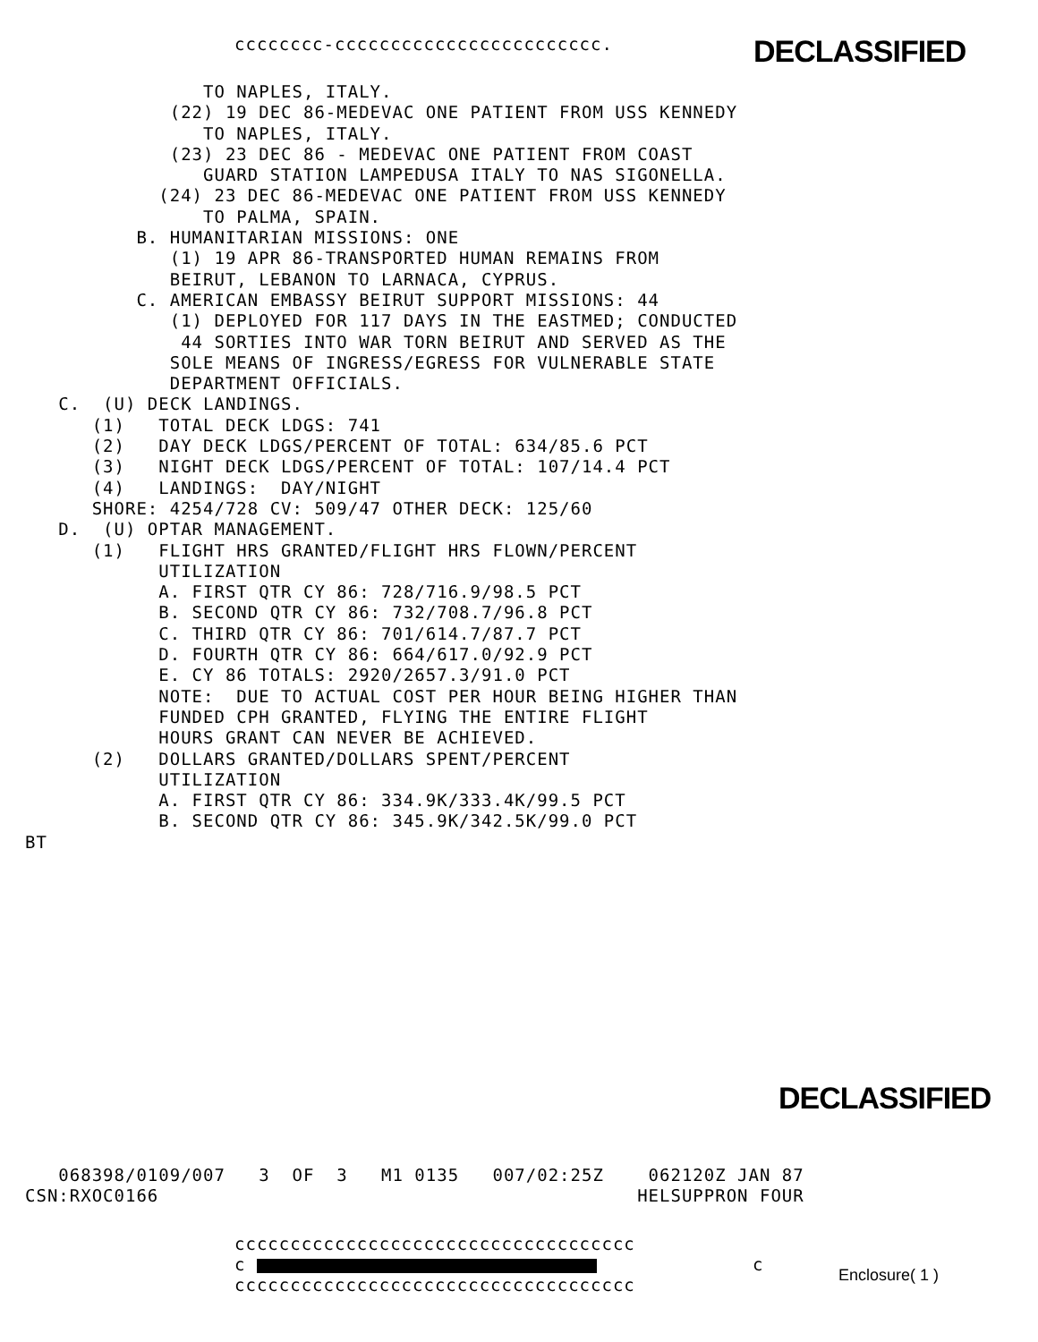cccccccc-cccccccccccccccccccccccc.
DECLASSIFIED
                TO NAPLES, ITALY.
             (22) 19 DEC 86-MEDEVAC ONE PATIENT FROM USS KENNEDY
                TO NAPLES, ITALY.
             (23) 23 DEC 86 - MEDEVAC ONE PATIENT FROM COAST
                GUARD STATION LAMPEDUSA ITALY TO NAS SIGONELLA.
            (24) 23 DEC 86-MEDEVAC ONE PATIENT FROM USS KENNEDY
                TO PALMA, SPAIN.
          B. HUMANITARIAN MISSIONS: ONE
             (1) 19 APR 86-TRANSPORTED HUMAN REMAINS FROM
             BEIRUT, LEBANON TO LARNACA, CYPRUS.
          C. AMERICAN EMBASSY BEIRUT SUPPORT MISSIONS: 44
             (1) DEPLOYED FOR 117 DAYS IN THE EASTMED; CONDUCTED
              44 SORTIES INTO WAR TORN BEIRUT AND SERVED AS THE
             SOLE MEANS OF INGRESS/EGRESS FOR VULNERABLE STATE
             DEPARTMENT OFFICIALS.
   C.  (U) DECK LANDINGS.
      (1)   TOTAL DECK LDGS: 741
      (2)   DAY DECK LDGS/PERCENT OF TOTAL: 634/85.6 PCT
      (3)   NIGHT DECK LDGS/PERCENT OF TOTAL: 107/14.4 PCT
      (4)   LANDINGS:  DAY/NIGHT
      SHORE: 4254/728 CV: 509/47 OTHER DECK: 125/60
   D.  (U) OPTAR MANAGEMENT.
      (1)   FLIGHT HRS GRANTED/FLIGHT HRS FLOWN/PERCENT
            UTILIZATION
            A. FIRST QTR CY 86: 728/716.9/98.5 PCT
            B. SECOND QTR CY 86: 732/708.7/96.8 PCT
            C. THIRD QTR CY 86: 701/614.7/87.7 PCT
            D. FOURTH QTR CY 86: 664/617.0/92.9 PCT
            E. CY 86 TOTALS: 2920/2657.3/91.0 PCT
            NOTE:  DUE TO ACTUAL COST PER HOUR BEING HIGHER THAN
            FUNDED CPH GRANTED, FLYING THE ENTIRE FLIGHT
            HOURS GRANT CAN NEVER BE ACHIEVED.
      (2)   DOLLARS GRANTED/DOLLARS SPENT/PERCENT
            UTILIZATION
            A. FIRST QTR CY 86: 334.9K/333.4K/99.5 PCT
            B. SECOND QTR CY 86: 345.9K/342.5K/99.0 PCT
BT
DECLASSIFIED
   068398/0109/007   3  OF  3   M1 0135   007/02:25Z    062120Z JAN 87
CSN:RXOC0166                                           HELSUPPRON FOUR
cccccccccccccccccccccccccccccccccccc
c               c
cccccccccccccccccccccccccccccccccccc
Enclosure( 1 )